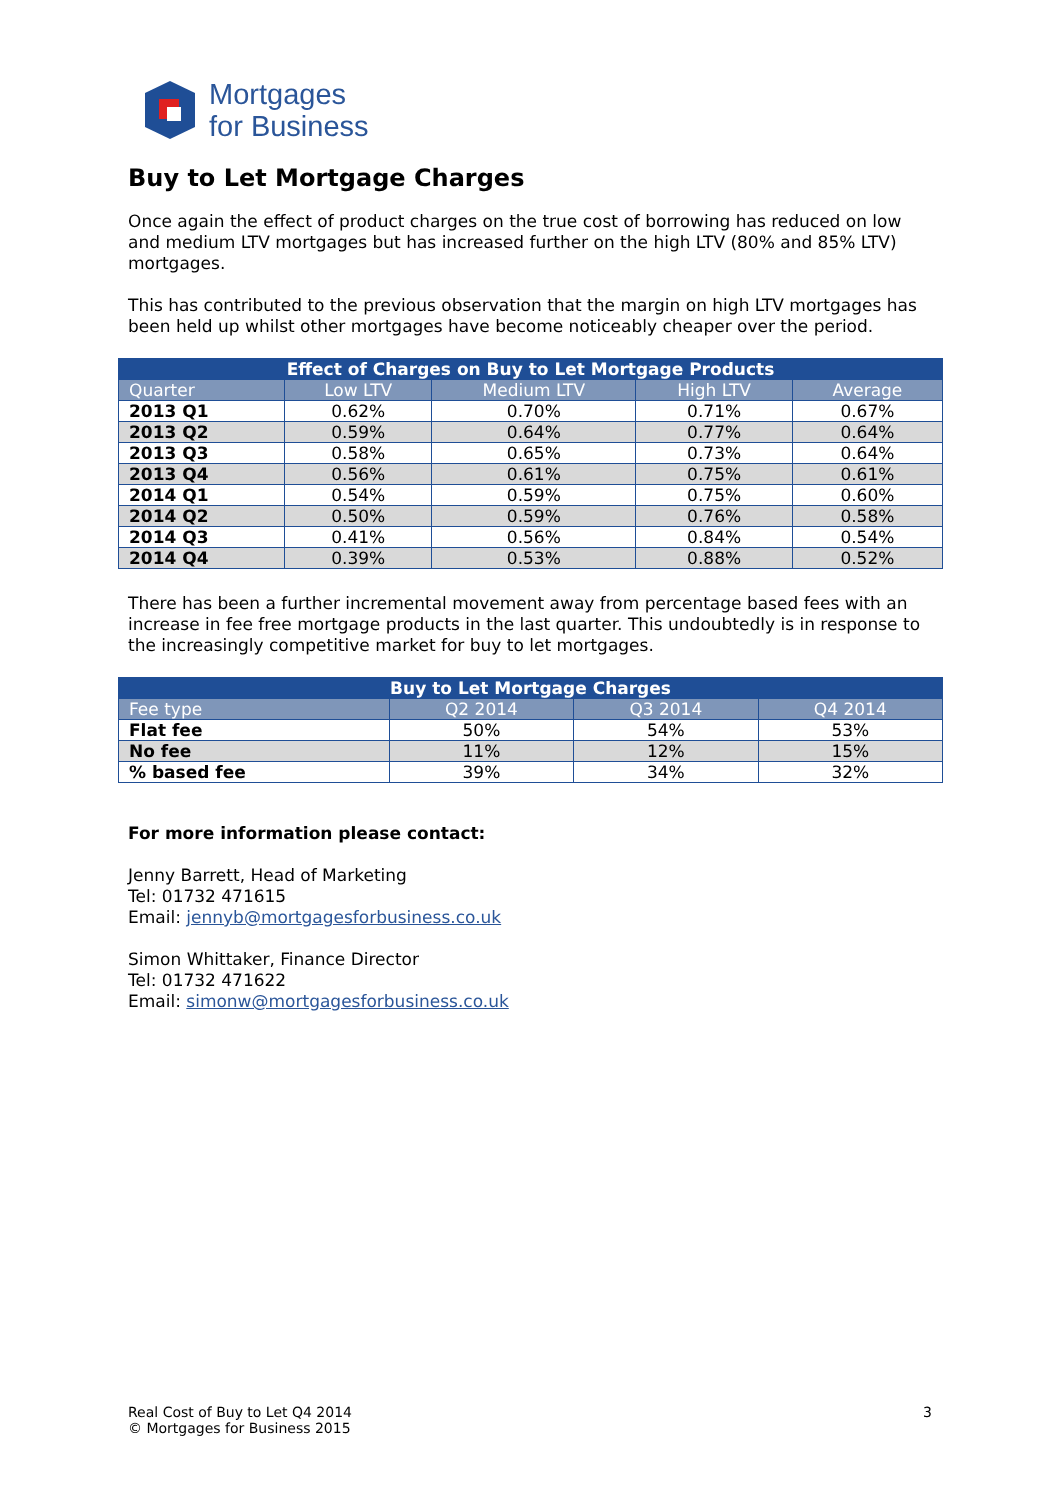Mortgages
for Business
Buy to Let Mortgage Charges
Once again the effect of product charges on the true cost of borrowing has reduced on low and medium LTV mortgages but has increased further on the high LTV (80% and 85% LTV) mortgages.
This has contributed to the previous observation that the margin on high LTV mortgages has been held up whilst other mortgages have become noticeably cheaper over the period.
| Effect of Charges on Buy to Let Mortgage Products | | | | |
| --- | --- | --- | --- | --- |
| Quarter | Low LTV | Medium LTV | High LTV | Average |
| 2013 Q1 | 0.62% | 0.70% | 0.71% | 0.67% |
| 2013 Q2 | 0.59% | 0.64% | 0.77% | 0.64% |
| 2013 Q3 | 0.58% | 0.65% | 0.73% | 0.64% |
| 2013 Q4 | 0.56% | 0.61% | 0.75% | 0.61% |
| 2014 Q1 | 0.54% | 0.59% | 0.75% | 0.60% |
| 2014 Q2 | 0.50% | 0.59% | 0.76% | 0.58% |
| 2014 Q3 | 0.41% | 0.56% | 0.84% | 0.54% |
| 2014 Q4 | 0.39% | 0.53% | 0.88% | 0.52% |
There has been a further incremental movement away from percentage based fees with an increase in fee free mortgage products in the last quarter. This undoubtedly is in response to the increasingly competitive market for buy to let mortgages.
| Buy to Let Mortgage Charges | | | |
| --- | --- | --- | --- |
| Fee type | Q2 2014 | Q3 2014 | Q4 2014 |
| Flat fee | 50% | 54% | 53% |
| No fee | 11% | 12% | 15% |
| % based fee | 39% | 34% | 32% |
For more information please contact:
Jenny Barrett, Head of Marketing
Tel: 01732 471615
Email: jennyb@mortgagesforbusiness.co.uk
Simon Whittaker, Finance Director
Tel: 01732 471622
Email: simonw@mortgagesforbusiness.co.uk
Real Cost of Buy to Let Q4 2014
© Mortgages for Business 2015
3